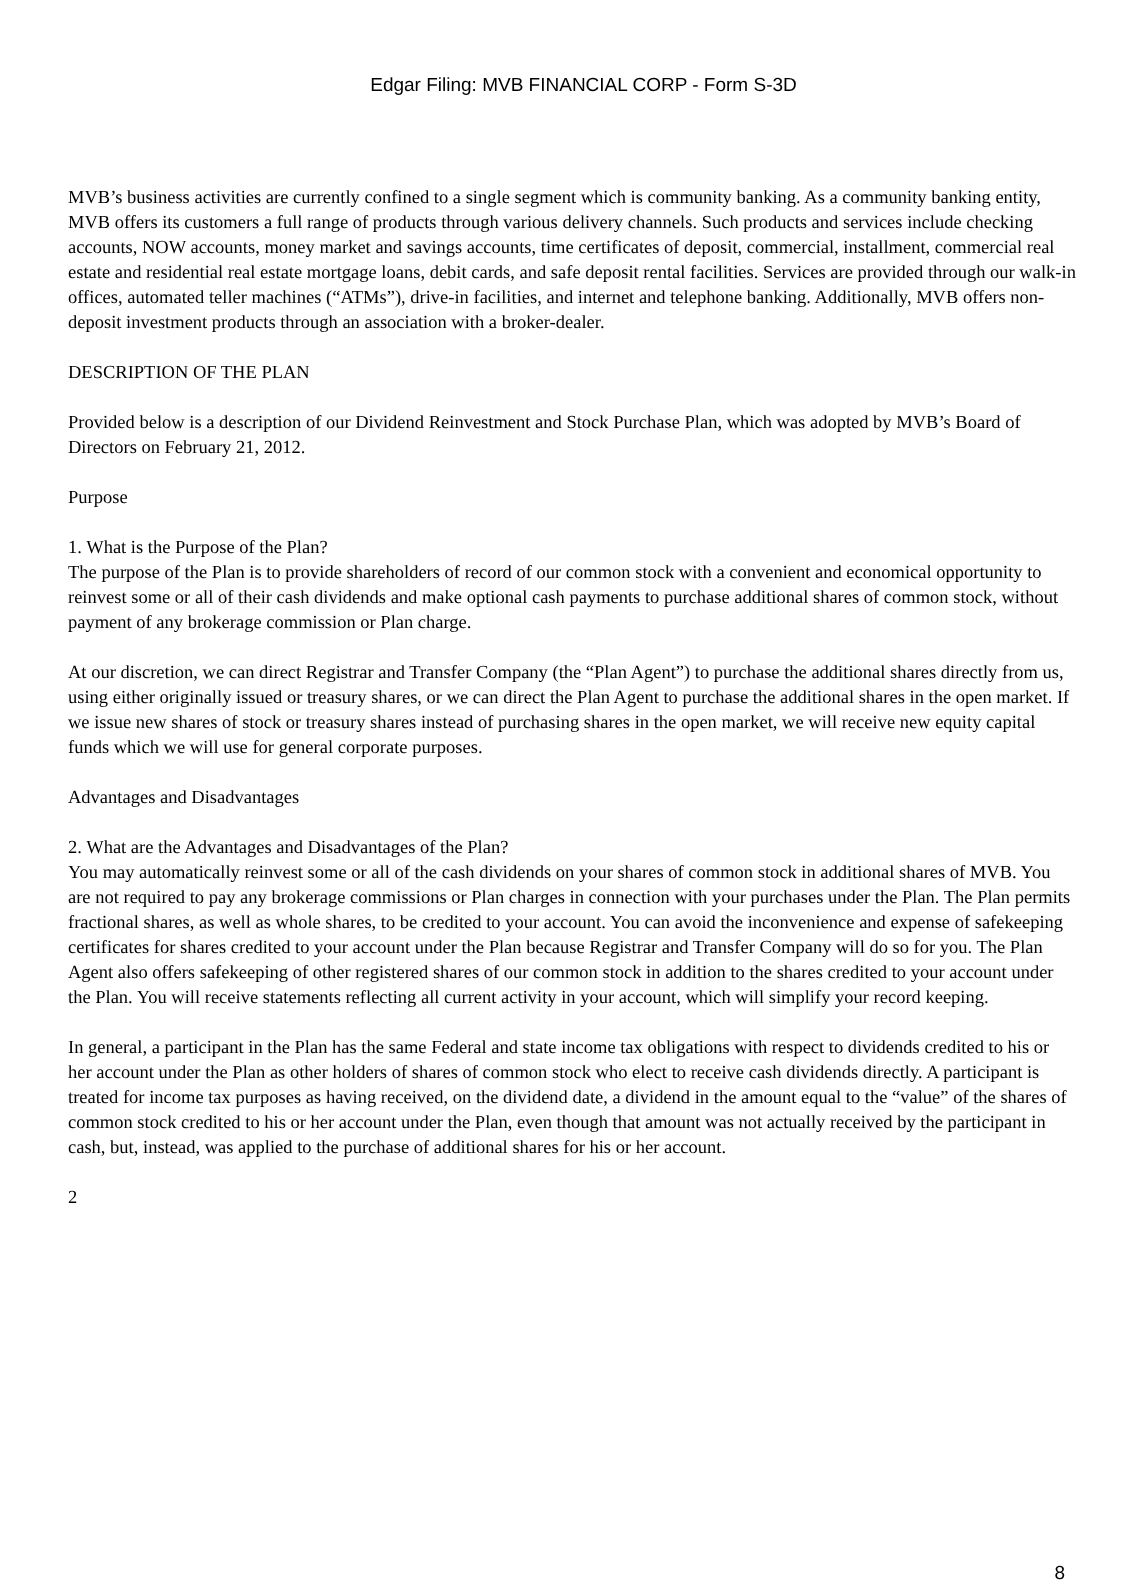Edgar Filing: MVB FINANCIAL CORP - Form S-3D
MVB’s business activities are currently confined to a single segment which is community banking. As a community banking entity, MVB offers its customers a full range of products through various delivery channels. Such products and services include checking accounts, NOW accounts, money market and savings accounts, time certificates of deposit, commercial, installment, commercial real estate and residential real estate mortgage loans, debit cards, and safe deposit rental facilities. Services are provided through our walk-in offices, automated teller machines (“ATMs”), drive-in facilities, and internet and telephone banking. Additionally, MVB offers non-deposit investment products through an association with a broker-dealer.
DESCRIPTION OF THE PLAN
Provided below is a description of our Dividend Reinvestment and Stock Purchase Plan, which was adopted by MVB’s Board of Directors on February 21, 2012.
Purpose
1. What is the Purpose of the Plan?
The purpose of the Plan is to provide shareholders of record of our common stock with a convenient and economical opportunity to reinvest some or all of their cash dividends and make optional cash payments to purchase additional shares of common stock, without payment of any brokerage commission or Plan charge.
At our discretion, we can direct Registrar and Transfer Company (the “Plan Agent”) to purchase the additional shares directly from us, using either originally issued or treasury shares, or we can direct the Plan Agent to purchase the additional shares in the open market. If we issue new shares of stock or treasury shares instead of purchasing shares in the open market, we will receive new equity capital funds which we will use for general corporate purposes.
Advantages and Disadvantages
2. What are the Advantages and Disadvantages of the Plan?
You may automatically reinvest some or all of the cash dividends on your shares of common stock in additional shares of MVB. You are not required to pay any brokerage commissions or Plan charges in connection with your purchases under the Plan. The Plan permits fractional shares, as well as whole shares, to be credited to your account. You can avoid the inconvenience and expense of safekeeping certificates for shares credited to your account under the Plan because Registrar and Transfer Company will do so for you. The Plan Agent also offers safekeeping of other registered shares of our common stock in addition to the shares credited to your account under the Plan. You will receive statements reflecting all current activity in your account, which will simplify your record keeping.
In general, a participant in the Plan has the same Federal and state income tax obligations with respect to dividends credited to his or her account under the Plan as other holders of shares of common stock who elect to receive cash dividends directly. A participant is treated for income tax purposes as having received, on the dividend date, a dividend in the amount equal to the “value” of the shares of common stock credited to his or her account under the Plan, even though that amount was not actually received by the participant in cash, but, instead, was applied to the purchase of additional shares for his or her account.
2
8